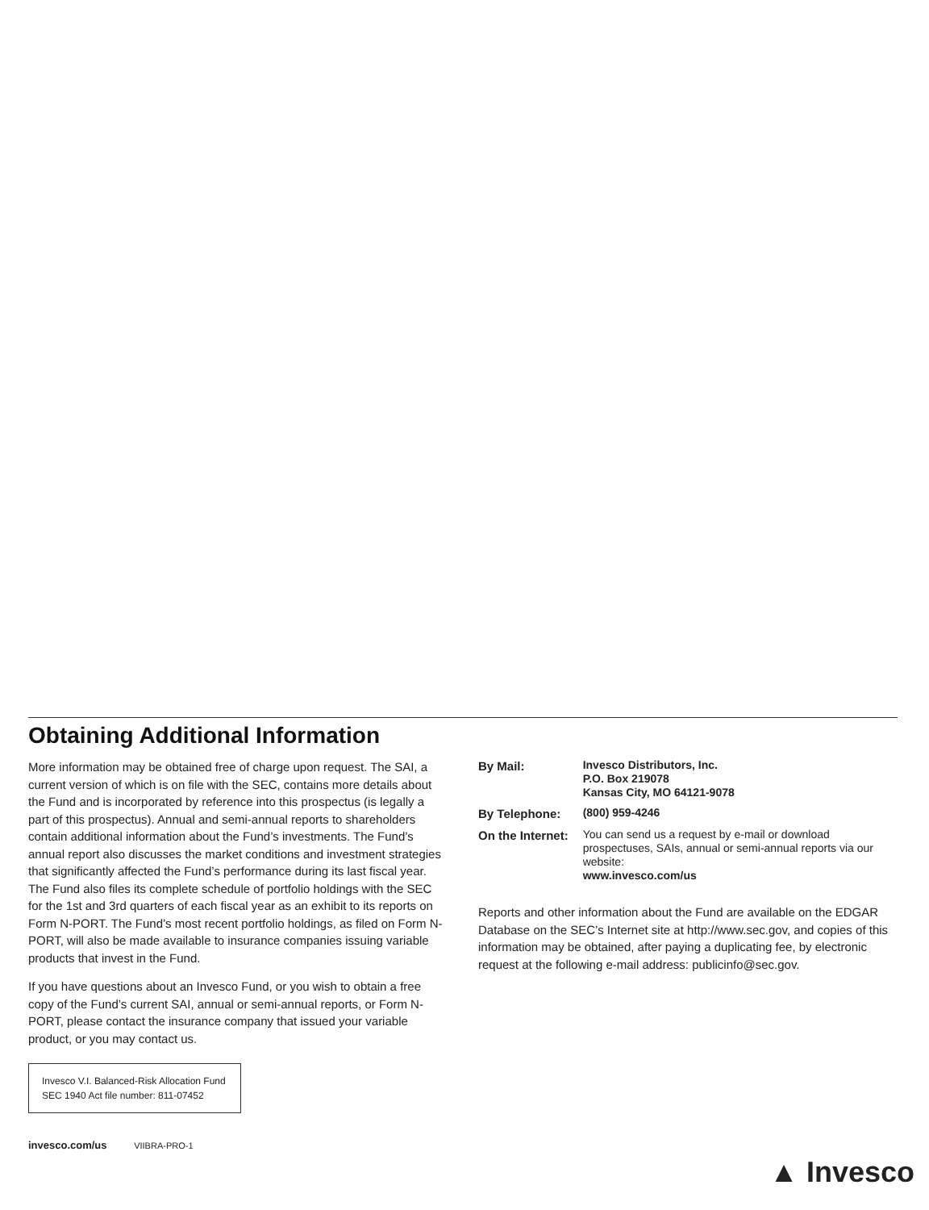Obtaining Additional Information
More information may be obtained free of charge upon request. The SAI, a current version of which is on file with the SEC, contains more details about the Fund and is incorporated by reference into this prospectus (is legally a part of this prospectus). Annual and semi-annual reports to shareholders contain additional information about the Fund’s investments. The Fund’s annual report also discusses the market conditions and investment strategies that significantly affected the Fund’s performance during its last fiscal year. The Fund also files its complete schedule of portfolio holdings with the SEC for the 1st and 3rd quarters of each fiscal year as an exhibit to its reports on Form N-PORT. The Fund’s most recent portfolio holdings, as filed on Form N-PORT, will also be made available to insurance companies issuing variable products that invest in the Fund.
If you have questions about an Invesco Fund, or you wish to obtain a free copy of the Fund’s current SAI, annual or semi-annual reports, or Form N-PORT, please contact the insurance company that issued your variable product, or you may contact us.
Invesco V.I. Balanced-Risk Allocation Fund
SEC 1940 Act file number: 811-07452
| By Mail: | Invesco Distributors, Inc. P.O. Box 219078 Kansas City, MO 64121-9078 |
| By Telephone: | (800) 959-4246 |
| On the Internet: | You can send us a request by e-mail or download prospectuses, SAIs, annual or semi-annual reports via our website: www.invesco.com/us |
Reports and other information about the Fund are available on the EDGAR Database on the SEC’s Internet site at http://www.sec.gov, and copies of this information may be obtained, after paying a duplicating fee, by electronic request at the following e-mail address: publicinfo@sec.gov.
invesco.com/us VIIBRA-PRO-1
▲ Invesco